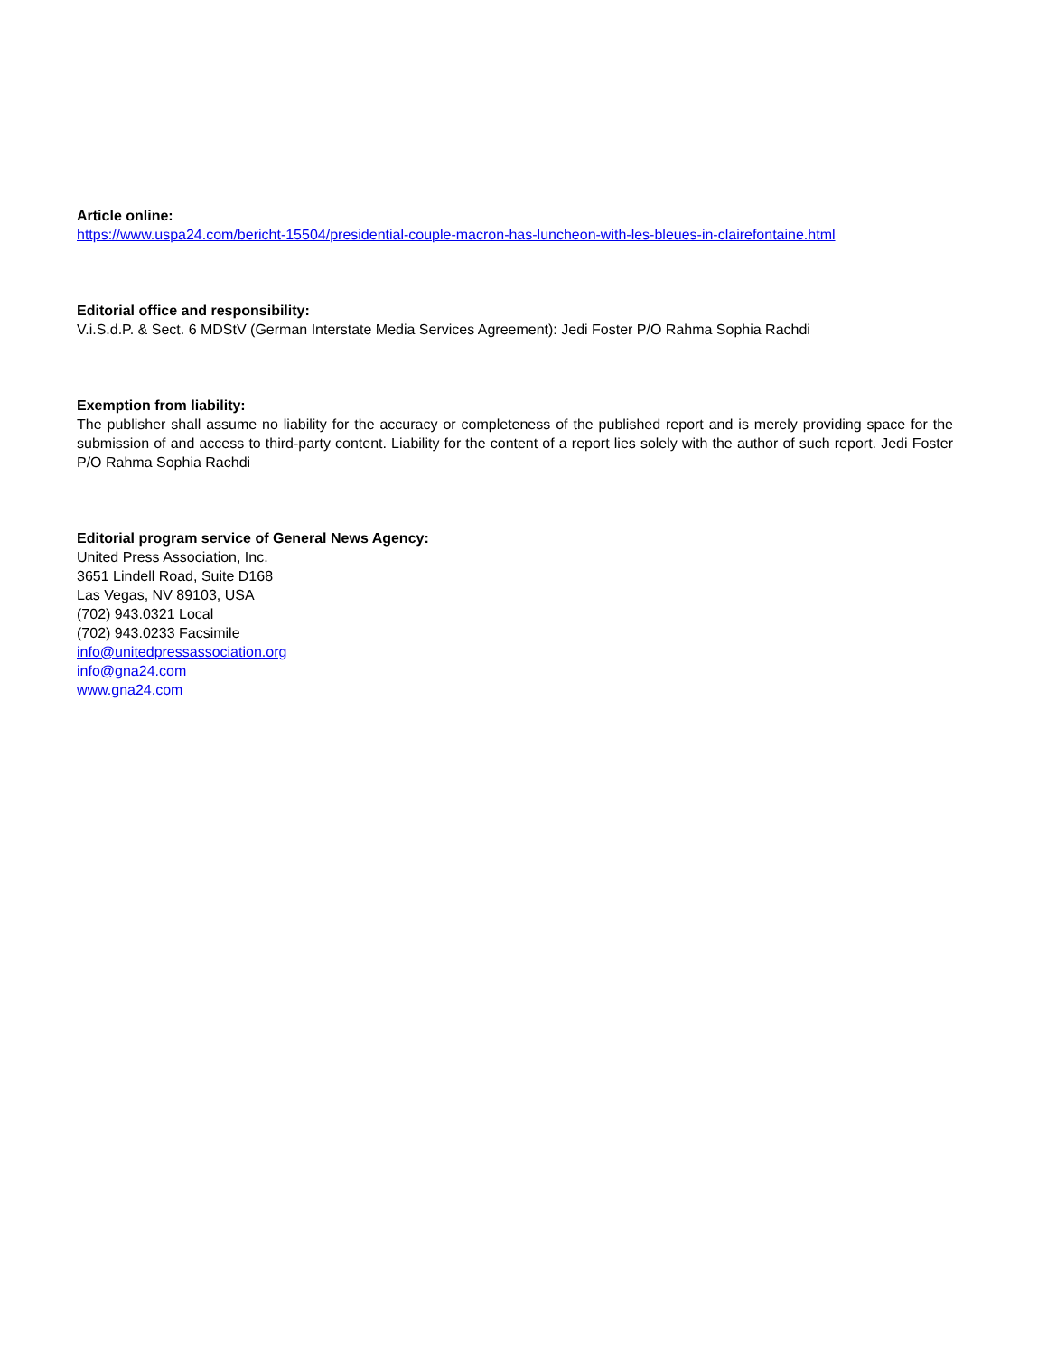Article online:
https://www.uspa24.com/bericht-15504/presidential-couple-macron-has-luncheon-with-les-bleues-in-clairefontaine.html
Editorial office and responsibility:
V.i.S.d.P. & Sect. 6 MDStV (German Interstate Media Services Agreement): Jedi Foster P/O Rahma Sophia Rachdi
Exemption from liability:
The publisher shall assume no liability for the accuracy or completeness of the published report and is merely providing space for the submission of and access to third-party content. Liability for the content of a report lies solely with the author of such report. Jedi Foster P/O Rahma Sophia Rachdi
Editorial program service of General News Agency:
United Press Association, Inc.
3651 Lindell Road, Suite D168
Las Vegas, NV 89103, USA
(702) 943.0321 Local
(702) 943.0233 Facsimile
info@unitedpressassociation.org
info@gna24.com
www.gna24.com